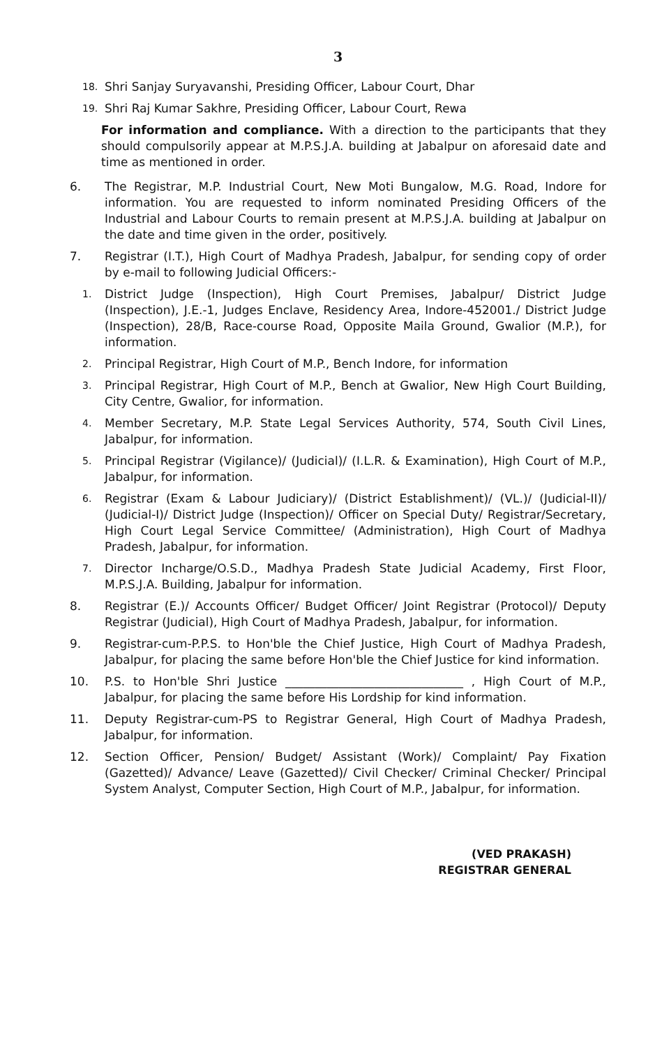3
18. Shri Sanjay Suryavanshi, Presiding Officer, Labour Court, Dhar
19. Shri Raj Kumar Sakhre, Presiding Officer, Labour Court, Rewa
For information and compliance. With a direction to the participants that they should compulsorily appear at M.P.S.J.A. building at Jabalpur on aforesaid date and time as mentioned in order.
6. The Registrar, M.P. Industrial Court, New Moti Bungalow, M.G. Road, Indore for information. You are requested to inform nominated Presiding Officers of the Industrial and Labour Courts to remain present at M.P.S.J.A. building at Jabalpur on the date and time given in the order, positively.
7. Registrar (I.T.), High Court of Madhya Pradesh, Jabalpur, for sending copy of order by e-mail to following Judicial Officers:-
1. District Judge (Inspection), High Court Premises, Jabalpur/ District Judge (Inspection), J.E.-1, Judges Enclave, Residency Area, Indore-452001./ District Judge (Inspection), 28/B, Race-course Road, Opposite Maila Ground, Gwalior (M.P.), for information.
2. Principal Registrar, High Court of M.P., Bench Indore, for information
3. Principal Registrar, High Court of M.P., Bench at Gwalior, New High Court Building, City Centre, Gwalior, for information.
4. Member Secretary, M.P. State Legal Services Authority, 574, South Civil Lines, Jabalpur, for information.
5. Principal Registrar (Vigilance)/ (Judicial)/ (I.L.R. & Examination), High Court of M.P., Jabalpur, for information.
6. Registrar (Exam & Labour Judiciary)/ (District Establishment)/ (VL.)/ (Judicial-II)/ (Judicial-I)/ District Judge (Inspection)/ Officer on Special Duty/ Registrar/Secretary, High Court Legal Service Committee/ (Administration), High Court of Madhya Pradesh, Jabalpur, for information.
7. Director Incharge/O.S.D., Madhya Pradesh State Judicial Academy, First Floor, M.P.S.J.A. Building, Jabalpur for information.
8. Registrar (E.)/ Accounts Officer/ Budget Officer/ Joint Registrar (Protocol)/ Deputy Registrar (Judicial), High Court of Madhya Pradesh, Jabalpur, for information.
9. Registrar-cum-P.P.S. to Hon'ble the Chief Justice, High Court of Madhya Pradesh, Jabalpur, for placing the same before Hon'ble the Chief Justice for kind information.
10. P.S. to Hon'ble Shri Justice ______________________________ , High Court of M.P., Jabalpur, for placing the same before His Lordship for kind information.
11. Deputy Registrar-cum-PS to Registrar General, High Court of Madhya Pradesh, Jabalpur, for information.
12. Section Officer, Pension/ Budget/ Assistant (Work)/ Complaint/ Pay Fixation (Gazetted)/ Advance/ Leave (Gazetted)/ Civil Checker/ Criminal Checker/ Principal System Analyst, Computer Section, High Court of M.P., Jabalpur, for information.
(VED PRAKASH)
REGISTRAR GENERAL